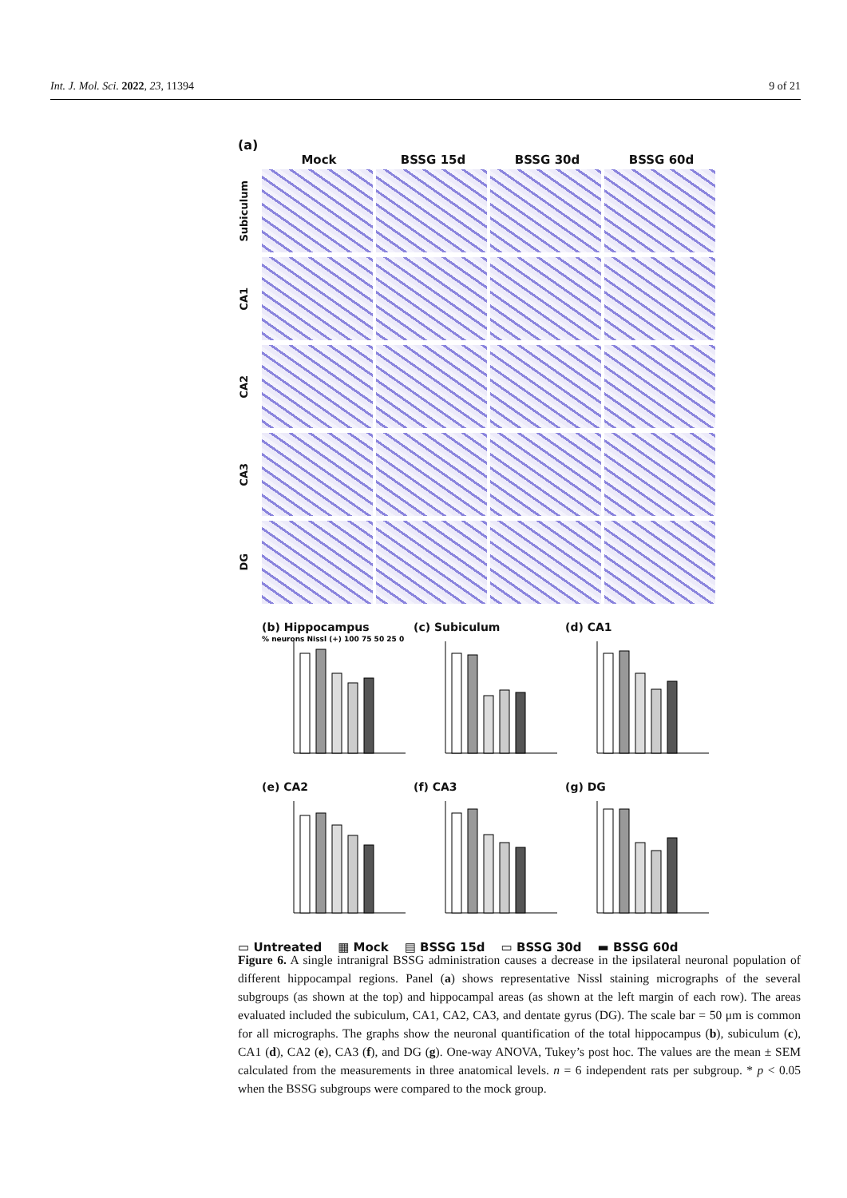Int. J. Mol. Sci. 2022, 23, 11394 9 of 21
(a)
Mock BSSG 15d BSSG 30d BSSG 60d
Subiculum
CA1
CA2
CA3
DG
(b) Hippocampus
% neurons Nissl (+) 100 75 50 25 0
(c) Subiculum
(d) CA1
(e) CA2
(f) CA3
(g) DG
▭ Untreated ▦ Mock ▤ BSSG 15d ▭ BSSG 30d ▬ BSSG 60d
Figure 6. A single intranigral BSSG administration causes a decrease in the ipsilateral neuronal population of different hippocampal regions. Panel (a) shows representative Nissl staining micrographs of the several subgroups (as shown at the top) and hippocampal areas (as shown at the left margin of each row). The areas evaluated included the subiculum, CA1, CA2, CA3, and dentate gyrus (DG). The scale bar = 50 μm is common for all micrographs. The graphs show the neuronal quantification of the total hippocampus (b), subiculum (c), CA1 (d), CA2 (e), CA3 (f), and DG (g). One-way ANOVA, Tukey’s post hoc. The values are the mean ± SEM calculated from the measurements in three anatomical levels. n = 6 independent rats per subgroup. * p < 0.05 when the BSSG subgroups were compared to the mock group.